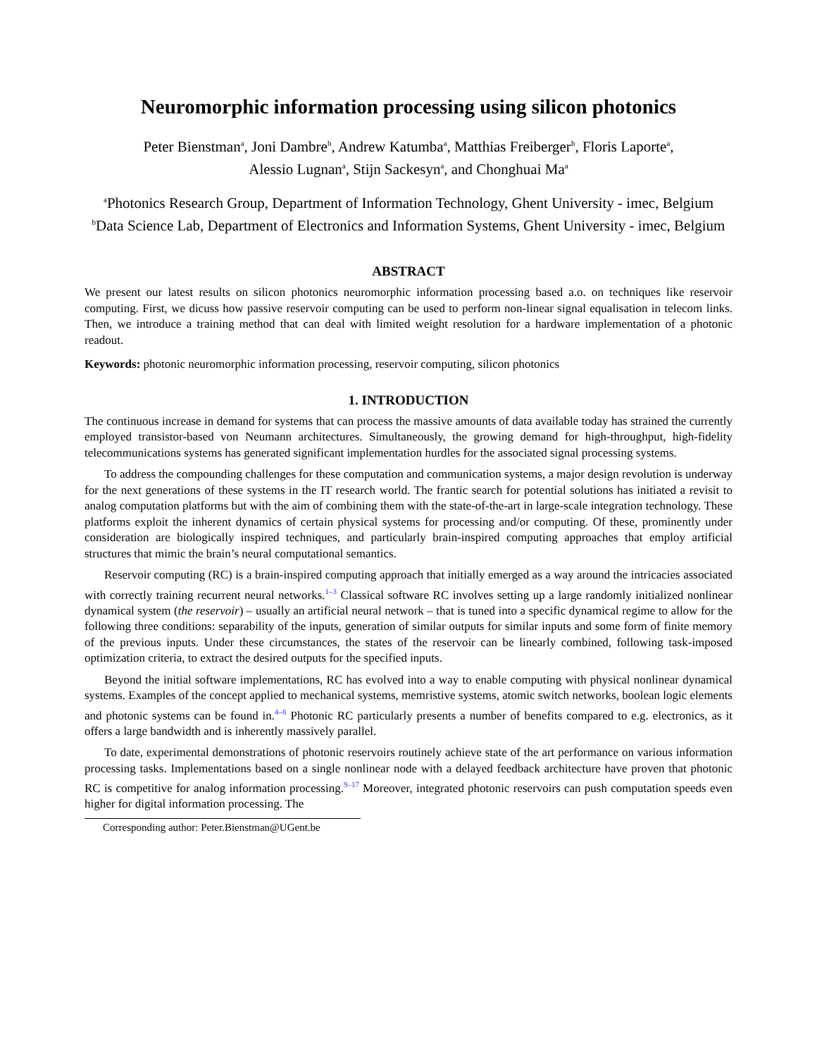Neuromorphic information processing using silicon photonics
Peter Bienstman<sup>a</sup>, Joni Dambre<sup>b</sup>, Andrew Katumba<sup>a</sup>, Matthias Freiberger<sup>b</sup>, Floris Laporte<sup>a</sup>,
Alessio Lugnan<sup>a</sup>, Stijn Sackesyn<sup>a</sup>, and Chonghuai Ma<sup>a</sup>
<sup>a</sup> Photonics Research Group, Department of Information Technology, Ghent University - imec, Belgium
<sup>b</sup> Data Science Lab, Department of Electronics and Information Systems, Ghent University - imec, Belgium
ABSTRACT
We present our latest results on silicon photonics neuromorphic information processing based a.o. on techniques like reservoir computing. First, we dicuss how passive reservoir computing can be used to perform non-linear signal equalisation in telecom links. Then, we introduce a training method that can deal with limited weight resolution for a hardware implementation of a photonic readout.
Keywords: photonic neuromorphic information processing, reservoir computing, silicon photonics
1. INTRODUCTION
The continuous increase in demand for systems that can process the massive amounts of data available today has strained the currently employed transistor-based von Neumann architectures. Simultaneously, the growing demand for high-throughput, high-fidelity telecommunications systems has generated significant implementation hurdles for the associated signal processing systems.
To address the compounding challenges for these computation and communication systems, a major design revolution is underway for the next generations of these systems in the IT research world. The frantic search for potential solutions has initiated a revisit to analog computation platforms but with the aim of combining them with the state-of-the-art in large-scale integration technology. These platforms exploit the inherent dynamics of certain physical systems for processing and/or computing. Of these, prominently under consideration are biologically inspired techniques, and particularly brain-inspired computing approaches that employ artificial structures that mimic the brain’s neural computational semantics.
Reservoir computing (RC) is a brain-inspired computing approach that initially emerged as a way around the intricacies associated with correctly training recurrent neural networks.<sup>1–3</sup> Classical software RC involves setting up a large randomly initialized nonlinear dynamical system (the reservoir) – usually an artificial neural network – that is tuned into a specific dynamical regime to allow for the following three conditions: separability of the inputs, generation of similar outputs for similar inputs and some form of finite memory of the previous inputs. Under these circumstances, the states of the reservoir can be linearly combined, following task-imposed optimization criteria, to extract the desired outputs for the specified inputs.
Beyond the initial software implementations, RC has evolved into a way to enable computing with physical nonlinear dynamical systems. Examples of the concept applied to mechanical systems, memristive systems, atomic switch networks, boolean logic elements and photonic systems can be found in.<sup>4–8</sup> Photonic RC particularly presents a number of benefits compared to e.g. electronics, as it offers a large bandwidth and is inherently massively parallel.
To date, experimental demonstrations of photonic reservoirs routinely achieve state of the art performance on various information processing tasks. Implementations based on a single nonlinear node with a delayed feedback architecture have proven that photonic RC is competitive for analog information processing.<sup>9–17</sup> Moreover, integrated photonic reservoirs can push computation speeds even higher for digital information processing. The
Corresponding author: Peter.Bienstman@UGent.be